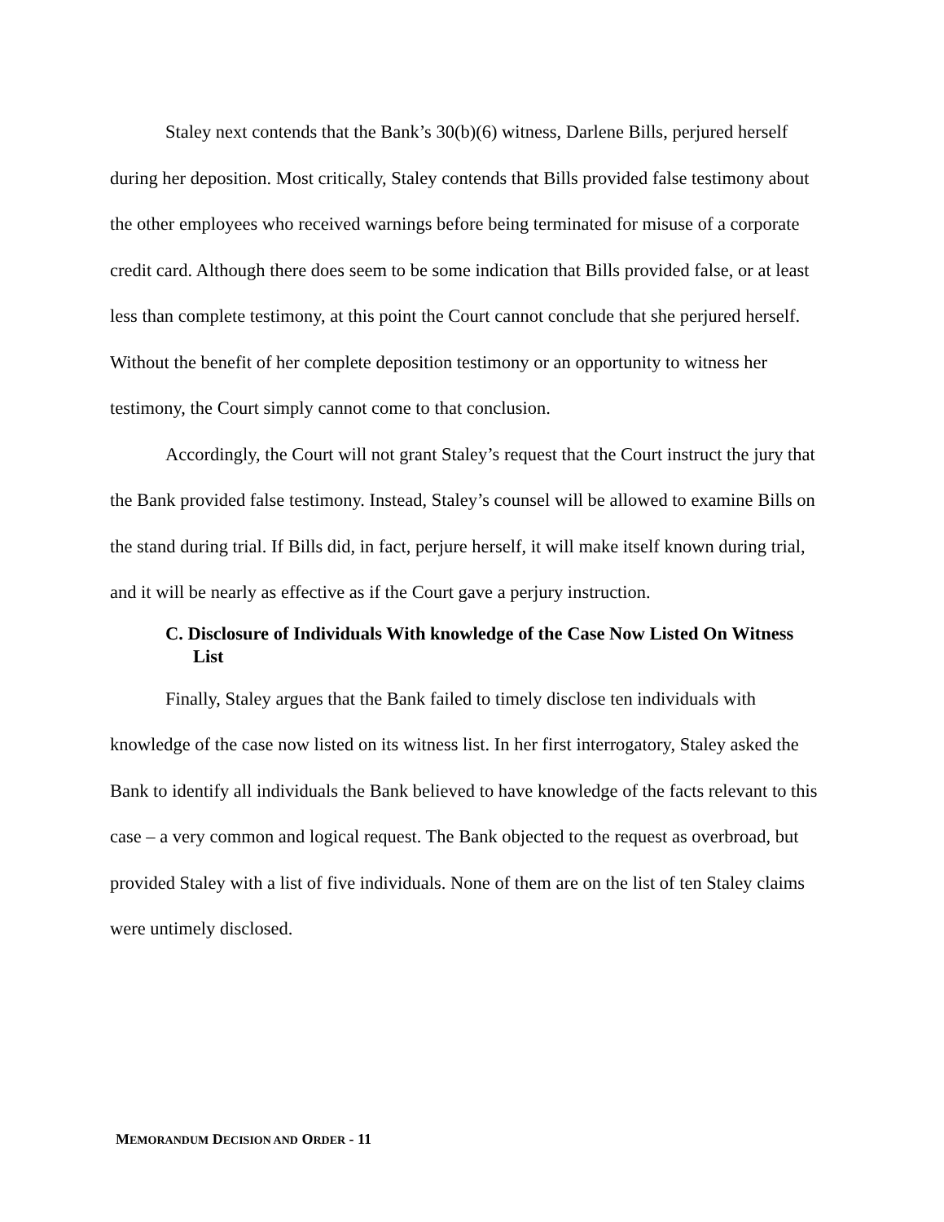Staley next contends that the Bank’s 30(b)(6) witness, Darlene Bills, perjured herself during her deposition. Most critically, Staley contends that Bills provided false testimony about the other employees who received warnings before being terminated for misuse of a corporate credit card. Although there does seem to be some indication that Bills provided false, or at least less than complete testimony, at this point the Court cannot conclude that she perjured herself. Without the benefit of her complete deposition testimony or an opportunity to witness her testimony, the Court simply cannot come to that conclusion.
Accordingly, the Court will not grant Staley’s request that the Court instruct the jury that the Bank provided false testimony. Instead, Staley’s counsel will be allowed to examine Bills on the stand during trial. If Bills did, in fact, perjure herself, it will make itself known during trial, and it will be nearly as effective as if the Court gave a perjury instruction.
C. Disclosure of Individuals With knowledge of the Case Now Listed On Witness List
Finally, Staley argues that the Bank failed to timely disclose ten individuals with knowledge of the case now listed on its witness list. In her first interrogatory, Staley asked the Bank to identify all individuals the Bank believed to have knowledge of the facts relevant to this case – a very common and logical request. The Bank objected to the request as overbroad, but provided Staley with a list of five individuals. None of them are on the list of ten Staley claims were untimely disclosed.
MEMORANDUM DECISION AND ORDER - 11